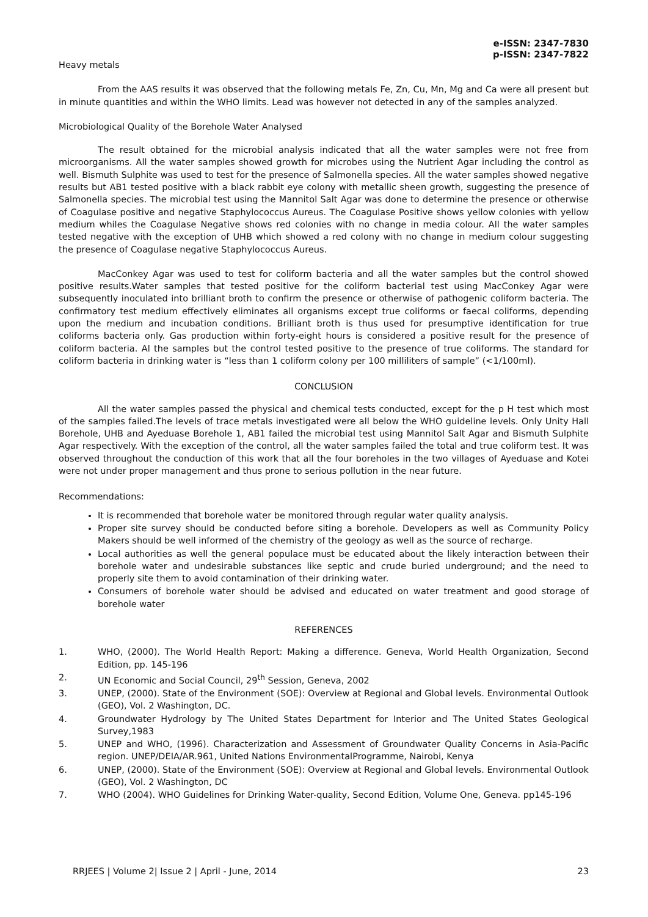e-ISSN: 2347-7830
p-ISSN: 2347-7822
Heavy metals
From the AAS results it was observed that the following metals Fe, Zn, Cu, Mn, Mg and Ca were all present but in minute quantities and within the WHO limits. Lead was however not detected in any of the samples analyzed.
Microbiological Quality of the Borehole Water Analysed
The result obtained for the microbial analysis indicated that all the water samples were not free from microorganisms. All the water samples showed growth for microbes using the Nutrient Agar including the control as well. Bismuth Sulphite was used to test for the presence of Salmonella species. All the water samples showed negative results but AB1 tested positive with a black rabbit eye colony with metallic sheen growth, suggesting the presence of Salmonella species. The microbial test using the Mannitol Salt Agar was done to determine the presence or otherwise of Coagulase positive and negative Staphylococcus Aureus. The Coagulase Positive shows yellow colonies with yellow medium whiles the Coagulase Negative shows red colonies with no change in media colour. All the water samples tested negative with the exception of UHB which showed a red colony with no change in medium colour suggesting the presence of Coagulase negative Staphylococcus Aureus.
MacConkey Agar was used to test for coliform bacteria and all the water samples but the control showed positive results.Water samples that tested positive for the coliform bacterial test using MacConkey Agar were subsequently inoculated into brilliant broth to confirm the presence or otherwise of pathogenic coliform bacteria. The confirmatory test medium effectively eliminates all organisms except true coliforms or faecal coliforms, depending upon the medium and incubation conditions. Brilliant broth is thus used for presumptive identification for true coliforms bacteria only. Gas production within forty-eight hours is considered a positive result for the presence of coliform bacteria. Al the samples but the control tested positive to the presence of true coliforms. The standard for coliform bacteria in drinking water is “less than 1 coliform colony per 100 milliliters of sample” (<1/100ml).
CONCLUSION
All the water samples passed the physical and chemical tests conducted, except for the p H test which most of the samples failed.The levels of trace metals investigated were all below the WHO guideline levels. Only Unity Hall Borehole, UHB and Ayeduase Borehole 1, AB1 failed the microbial test using Mannitol Salt Agar and Bismuth Sulphite Agar respectively. With the exception of the control, all the water samples failed the total and true coliform test. It was observed throughout the conduction of this work that all the four boreholes in the two villages of Ayeduase and Kotei were not under proper management and thus prone to serious pollution in the near future.
Recommendations:
It is recommended that borehole water be monitored through regular water quality analysis.
Proper site survey should be conducted before siting a borehole. Developers as well as Community Policy Makers should be well informed of the chemistry of the geology as well as the source of recharge.
Local authorities as well the general populace must be educated about the likely interaction between their borehole water and undesirable substances like septic and crude buried underground; and the need to properly site them to avoid contamination of their drinking water.
Consumers of borehole water should be advised and educated on water treatment and good storage of borehole water
REFERENCES
1. WHO, (2000). The World Health Report: Making a difference. Geneva, World Health Organization, Second Edition, pp. 145-196
2. UN Economic and Social Council, 29<sup>th</sup> Session, Geneva, 2002
3. UNEP, (2000). State of the Environment (SOE): Overview at Regional and Global levels. Environmental Outlook (GEO), Vol. 2 Washington, DC.
4. Groundwater Hydrology by The United States Department for Interior and The United States Geological Survey,1983
5. UNEP and WHO, (1996). Characterization and Assessment of Groundwater Quality Concerns in Asia-Pacific region. UNEP/DEIA/AR.961, United Nations EnvironmentalProgramme, Nairobi, Kenya
6. UNEP, (2000). State of the Environment (SOE): Overview at Regional and Global levels. Environmental Outlook (GEO), Vol. 2 Washington, DC
7. WHO (2004). WHO Guidelines for Drinking Water-quality, Second Edition, Volume One, Geneva. pp145-196
RRJEES | Volume 2| Issue 2 | April - June, 2014 23